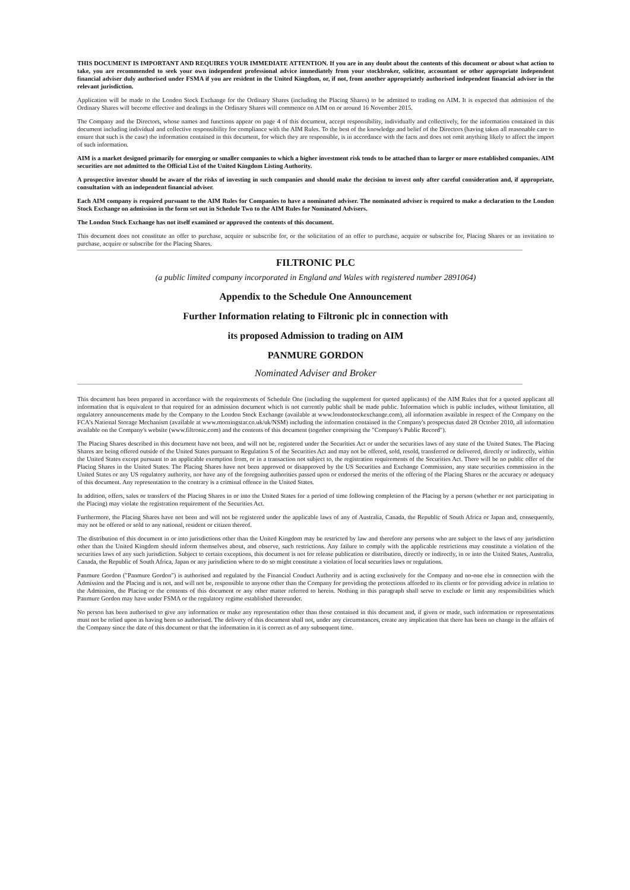THIS DOCUMENT IS IMPORTANT AND REQUIRES YOUR IMMEDIATE ATTENTION. If you are in any doubt about the contents of this document or about what action to take, you are recommended to seek your own independent professional advice immediately from your stockbroker, solicitor, accountant or other appropriate independent financial adviser duly authorised under FSMA if you are resident in the United Kingdom, or, if not, from another appropriately authorised independent financial adviser in the relevant jurisdiction.
Application will be made to the London Stock Exchange for the Ordinary Shares (including the Placing Shares) to be admitted to trading on AIM. It is expected that admission of the Ordinary Shares will become effective and dealings in the Ordinary Shares will commence on AIM on or around 16 November 2015.
The Company and the Directors, whose names and functions appear on page 4 of this document, accept responsibility, individually and collectively, for the information contained in this document including individual and collective responsibility for compliance with the AIM Rules. To the best of the knowledge and belief of the Directors (having taken all reasonable care to ensure that such is the case) the information contained in this document, for which they are responsible, is in accordance with the facts and does not omit anything likely to affect the import of such information.
AIM is a market designed primarily for emerging or smaller companies to which a higher investment risk tends to be attached than to larger or more established companies. AIM securities are not admitted to the Official List of the United Kingdom Listing Authority.
A prospective investor should be aware of the risks of investing in such companies and should make the decision to invest only after careful consideration and, if appropriate, consultation with an independent financial adviser.
Each AIM company is required pursuant to the AIM Rules for Companies to have a nominated adviser. The nominated adviser is required to make a declaration to the London Stock Exchange on admission in the form set out in Schedule Two to the AIM Rules for Nominated Advisers.
The London Stock Exchange has not itself examined or approved the contents of this document.
This document does not constitute an offer to purchase, acquire or subscribe for, or the solicitation of an offer to purchase, acquire or subscribe for, Placing Shares or an invitation to purchase, acquire or subscribe for the Placing Shares.
FILTRONIC PLC
(a public limited company incorporated in England and Wales with registered number 2891064)
Appendix to the Schedule One Announcement
Further Information relating to Filtronic plc in connection with
its proposed Admission to trading on AIM
PANMURE GORDON
Nominated Adviser and Broker
This document has been prepared in accordance with the requirements of Schedule One (including the supplement for quoted applicants) of the AIM Rules that for a quoted applicant all information that is equivalent to that required for an admission document which is not currently public shall be made public. Information which is public includes, without limitation, all regulatory announcements made by the Company to the London Stock Exchange (available at www.londonstockexchange.com), all information available in respect of the Company on the FCA's National Storage Mechanism (available at www.morningstar.co.uk/uk/NSM) including the information contained in the Company's prospectus dated 28 October 2010, all information available on the Company's website (www.filtronic.com) and the contents of this document (together comprising the "Company's Public Record").
The Placing Shares described in this document have not been, and will not be, registered under the Securities Act or under the securities laws of any state of the United States. The Placing Shares are being offered outside of the United States pursuant to Regulation S of the Securities Act and may not be offered, sold, resold, transferred or delivered, directly or indirectly, within the United States except pursuant to an applicable exemption from, or in a transaction not subject to, the registration requirements of the Securities Act. There will be no public offer of the Placing Shares in the United States. The Placing Shares have not been approved or disapproved by the US Securities and Exchange Commission, any state securities commission in the United States or any US regulatory authority, nor have any of the foregoing authorities passed upon or endorsed the merits of the offering of the Placing Shares or the accuracy or adequacy of this document. Any representation to the contrary is a criminal offence in the United States.
In addition, offers, sales or transfers of the Placing Shares in or into the United States for a period of time following completion of the Placing by a person (whether or not participating in the Placing) may violate the registration requirement of the Securities Act.
Furthermore, the Placing Shares have not been and will not be registered under the applicable laws of any of Australia, Canada, the Republic of South Africa or Japan and, consequently, may not be offered or sold to any national, resident or citizen thereof.
The distribution of this document in or into jurisdictions other than the United Kingdom may be restricted by law and therefore any persons who are subject to the laws of any jurisdiction other than the United Kingdom should inform themselves about, and observe, such restrictions. Any failure to comply with the applicable restrictions may constitute a violation of the securities laws of any such jurisdiction. Subject to certain exceptions, this document is not for release publication or distribution, directly or indirectly, in or into the United States, Australia, Canada, the Republic of South Africa, Japan or any jurisdiction where to do so might constitute a violation of local securities laws or regulations.
Panmure Gordon ("Panmure Gordon") is authorised and regulated by the Financial Conduct Authority and is acting exclusively for the Company and no-one else in connection with the Admission and the Placing and is not, and will not be, responsible to anyone other than the Company for providing the protections afforded to its clients or for providing advice in relation to the Admission, the Placing or the contents of this document or any other matter referred to herein. Nothing in this paragraph shall serve to exclude or limit any responsibilities which Panmure Gordon may have under FSMA or the regulatory regime established thereunder.
No person has been authorised to give any information or make any representation other than those contained in this document and, if given or made, such information or representations must not be relied upon as having been so authorised. The delivery of this document shall not, under any circumstances, create any implication that there has been no change in the affairs of the Company since the date of this document or that the information in it is correct as of any subsequent time.